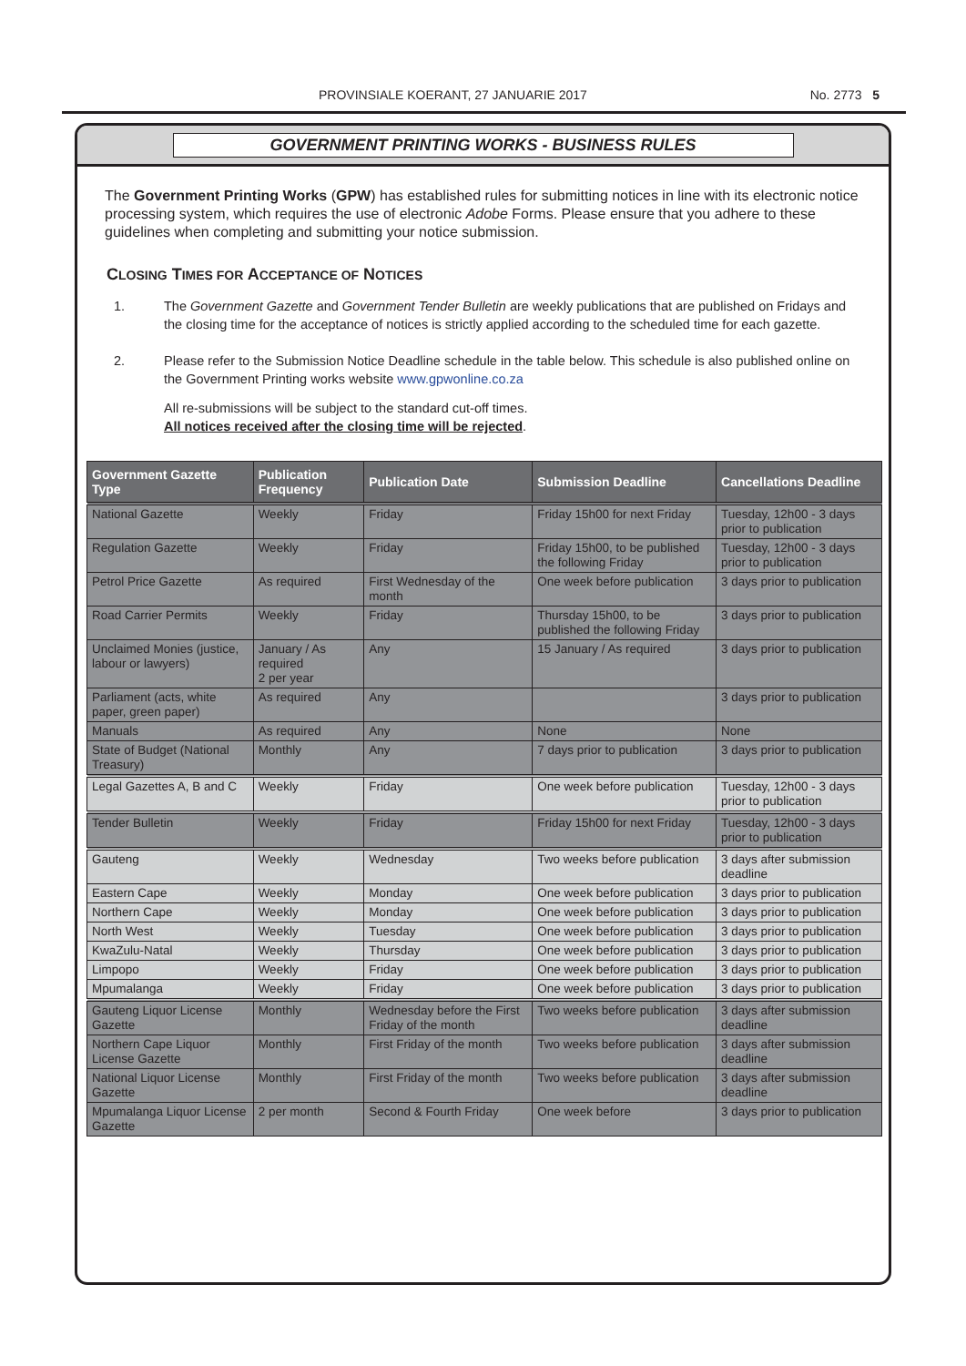PROVINSIALE KOERANT, 27 JANUARIE 2017 No. 2773 5
GOVERNMENT PRINTING WORKS - BUSINESS RULES
The Government Printing Works (GPW) has established rules for submitting notices in line with its electronic notice processing system, which requires the use of electronic Adobe Forms. Please ensure that you adhere to these guidelines when completing and submitting your notice submission.
CLOSING TIMES FOR ACCEPTANCE OF NOTICES
1. The Government Gazette and Government Tender Bulletin are weekly publications that are published on Fridays and the closing time for the acceptance of notices is strictly applied according to the scheduled time for each gazette.
2. Please refer to the Submission Notice Deadline schedule in the table below. This schedule is also published online on the Government Printing works website www.gpwonline.co.za
All re-submissions will be subject to the standard cut-off times.
All notices received after the closing time will be rejected.
| Government Gazette Type | Publication Frequency | Publication Date | Submission Deadline | Cancellations Deadline |
| --- | --- | --- | --- | --- |
| National Gazette | Weekly | Friday | Friday 15h00 for next Friday | Tuesday, 12h00 - 3 days prior to publication |
| Regulation Gazette | Weekly | Friday | Friday 15h00, to be published the following Friday | Tuesday, 12h00 - 3 days prior to publication |
| Petrol Price Gazette | As required | First Wednesday of the month | One week before publication | 3 days prior to publication |
| Road Carrier Permits | Weekly | Friday | Thursday 15h00, to be published the following Friday | 3 days prior to publication |
| Unclaimed Monies (justice, labour or lawyers) | January / As required 2 per year | Any | 15 January / As required | 3 days prior to publication |
| Parliament (acts, white paper, green paper) | As required | Any | | 3 days prior to publication |
| Manuals | As required | Any | None | None |
| State of Budget (National Treasury) | Monthly | Any | 7 days prior to publication | 3 days prior to publication |
| Legal Gazettes A, B and C | Weekly | Friday | One week before publication | Tuesday, 12h00 - 3 days prior to publication |
| Tender Bulletin | Weekly | Friday | Friday 15h00 for next Friday | Tuesday, 12h00 - 3 days prior to publication |
| Gauteng | Weekly | Wednesday | Two weeks before publication | 3 days after submission deadline |
| Eastern Cape | Weekly | Monday | One week before publication | 3 days prior to publication |
| Northern Cape | Weekly | Monday | One week before publication | 3 days prior to publication |
| North West | Weekly | Tuesday | One week before publication | 3 days prior to publication |
| KwaZulu-Natal | Weekly | Thursday | One week before publication | 3 days prior to publication |
| Limpopo | Weekly | Friday | One week before publication | 3 days prior to publication |
| Mpumalanga | Weekly | Friday | One week before publication | 3 days prior to publication |
| Gauteng Liquor License Gazette | Monthly | Wednesday before the First Friday of the month | Two weeks before publication | 3 days after submission deadline |
| Northern Cape Liquor License Gazette | Monthly | First Friday of the month | Two weeks before publication | 3 days after submission deadline |
| National Liquor License Gazette | Monthly | First Friday of the month | Two weeks before publication | 3 days after submission deadline |
| Mpumalanga Liquor License Gazette | 2 per month | Second & Fourth Friday | One week before | 3 days prior to publication |